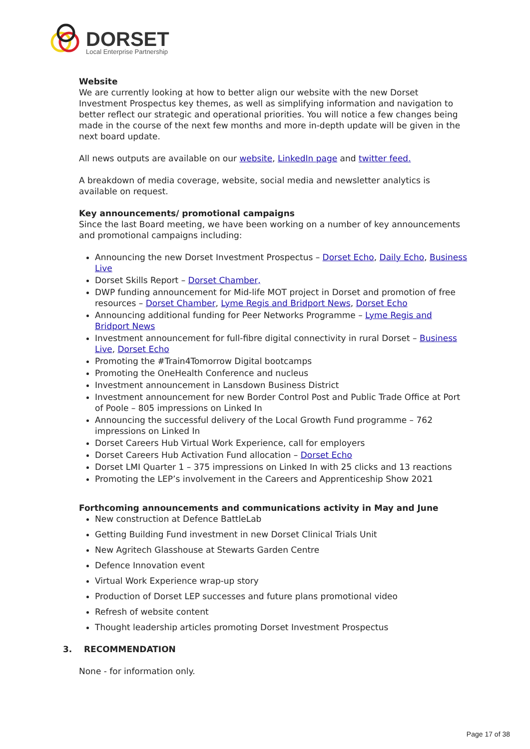DORSET
Local Enterprise Partnership
Website
We are currently looking at how to better align our website with the new Dorset Investment Prospectus key themes, as well as simplifying information and navigation to better reflect our strategic and operational priorities. You will notice a few changes being made in the course of the next few months and more in-depth update will be given in the next board update.
All news outputs are available on our website, LinkedIn page and twitter feed.
A breakdown of media coverage, website, social media and newsletter analytics is available on request.
Key announcements/ promotional campaigns
Since the last Board meeting, we have been working on a number of key announcements and promotional campaigns including:
Announcing the new Dorset Investment Prospectus – Dorset Echo, Daily Echo, Business Live
Dorset Skills Report – Dorset Chamber,
DWP funding announcement for Mid-life MOT project in Dorset and promotion of free resources – Dorset Chamber, Lyme Regis and Bridport News, Dorset Echo
Announcing additional funding for Peer Networks Programme – Lyme Regis and Bridport News
Investment announcement for full-fibre digital connectivity in rural Dorset – Business Live, Dorset Echo
Promoting the #Train4Tomorrow Digital bootcamps
Promoting the OneHealth Conference and nucleus
Investment announcement in Lansdown Business District
Investment announcement for new Border Control Post and Public Trade Office at Port of Poole – 805 impressions on Linked In
Announcing the successful delivery of the Local Growth Fund programme – 762 impressions on Linked In
Dorset Careers Hub Virtual Work Experience, call for employers
Dorset Careers Hub Activation Fund allocation – Dorset Echo
Dorset LMI Quarter 1 – 375 impressions on Linked In with 25 clicks and 13 reactions
Promoting the LEP’s involvement in the Careers and Apprenticeship Show 2021
Forthcoming announcements and communications activity in May and June
New construction at Defence BattleLab
Getting Building Fund investment in new Dorset Clinical Trials Unit
New Agritech Glasshouse at Stewarts Garden Centre
Defence Innovation event
Virtual Work Experience wrap-up story
Production of Dorset LEP successes and future plans promotional video
Refresh of website content
Thought leadership articles promoting Dorset Investment Prospectus
3. RECOMMENDATION
None - for information only.
Page 17 of 38